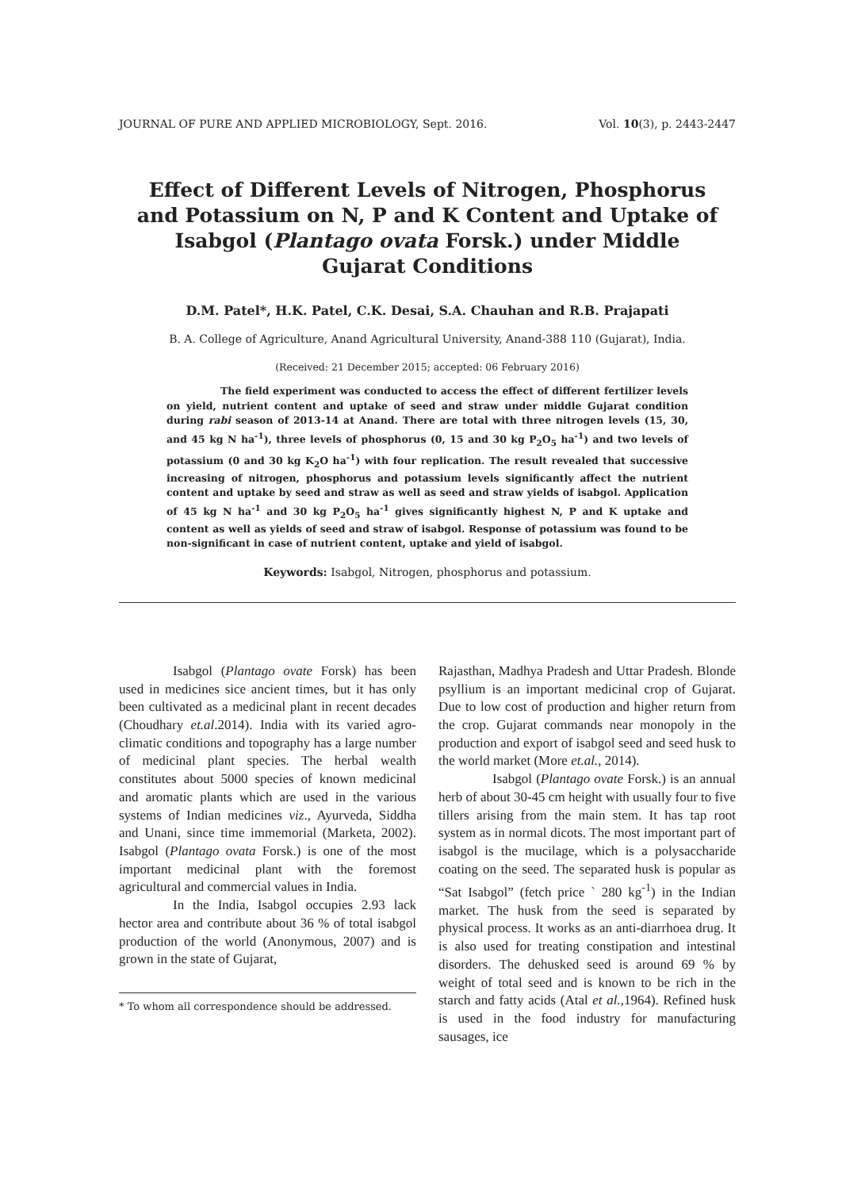JOURNAL OF PURE AND APPLIED MICROBIOLOGY, Sept. 2016. Vol. 10(3), p. 2443-2447
Effect of Different Levels of Nitrogen, Phosphorus and Potassium on N, P and K Content and Uptake of Isabgol (Plantago ovata Forsk.) under Middle Gujarat Conditions
D.M. Patel*, H.K. Patel, C.K. Desai, S.A. Chauhan and R.B. Prajapati
B. A. College of Agriculture, Anand Agricultural University, Anand-388 110 (Gujarat), India.
(Received: 21 December 2015; accepted: 06 February 2016)
The field experiment was conducted to access the effect of different fertilizer levels on yield, nutrient content and uptake of seed and straw under middle Gujarat condition during rabi season of 2013-14 at Anand. There are total with three nitrogen levels (15, 30, and 45 kg N ha<sup>-1</sup>), three levels of phosphorus (0, 15 and 30 kg P<sub>2</sub>O<sub>5</sub> ha<sup>-1</sup>) and two levels of potassium (0 and 30 kg K<sub>2</sub>O ha<sup>-1</sup>) with four replication. The result revealed that successive increasing of nitrogen, phosphorus and potassium levels significantly affect the nutrient content and uptake by seed and straw as well as seed and straw yields of isabgol. Application of 45 kg N ha<sup>-1</sup> and 30 kg P<sub>2</sub>O<sub>5</sub> ha<sup>-1</sup> gives significantly highest N, P and K uptake and content as well as yields of seed and straw of isabgol. Response of potassium was found to be non-significant in case of nutrient content, uptake and yield of isabgol.
Keywords: Isabgol, Nitrogen, phosphorus and potassium.
Isabgol (Plantago ovate Forsk) has been used in medicines sice ancient times, but it has only been cultivated as a medicinal plant in recent decades (Choudhary et.al.2014). India with its varied agro-climatic conditions and topography has a large number of medicinal plant species. The herbal wealth constitutes about 5000 species of known medicinal and aromatic plants which are used in the various systems of Indian medicines viz., Ayurveda, Siddha and Unani, since time immemorial (Marketa, 2002). Isabgol (Plantago ovata Forsk.) is one of the most important medicinal plant with the foremost agricultural and commercial values in India.
In the India, Isabgol occupies 2.93 lack hector area and contribute about 36 % of total isabgol production of the world (Anonymous, 2007) and is grown in the state of Gujarat,
* To whom all correspondence should be addressed.
Rajasthan, Madhya Pradesh and Uttar Pradesh. Blonde psyllium is an important medicinal crop of Gujarat. Due to low cost of production and higher return from the crop. Gujarat commands near monopoly in the production and export of isabgol seed and seed husk to the world market (More et.al., 2014).
Isabgol (Plantago ovate Forsk.) is an annual herb of about 30-45 cm height with usually four to five tillers arising from the main stem. It has tap root system as in normal dicots. The most important part of isabgol is the mucilage, which is a polysaccharide coating on the seed. The separated husk is popular as “Sat Isabgol” (fetch price ` 280 kg<sup>-1</sup>) in the Indian market. The husk from the seed is separated by physical process. It works as an anti-diarrhoea drug. It is also used for treating constipation and intestinal disorders. The dehusked seed is around 69 % by weight of total seed and is known to be rich in the starch and fatty acids (Atal et al.,1964). Refined husk is used in the food industry for manufacturing sausages, ice